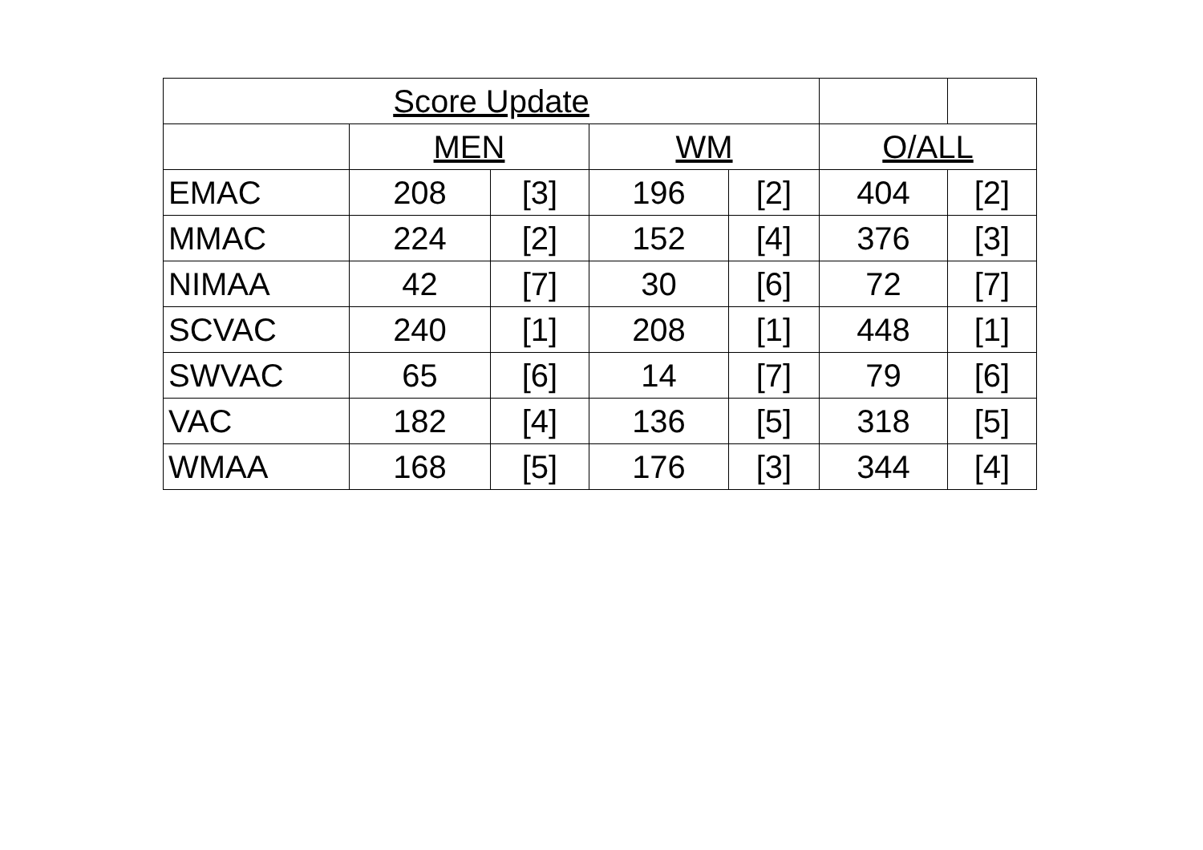| Score Update | | | | | | |
| --- | --- | --- | --- | --- | --- | --- |
| | MEN | | WM | | O/ALL | |
| EMAC | 208 | [3] | 196 | [2] | 404 | [2] |
| MMAC | 224 | [2] | 152 | [4] | 376 | [3] |
| NIMAA | 42 | [7] | 30 | [6] | 72 | [7] |
| SCVAC | 240 | [1] | 208 | [1] | 448 | [1] |
| SWVAC | 65 | [6] | 14 | [7] | 79 | [6] |
| VAC | 182 | [4] | 136 | [5] | 318 | [5] |
| WMAA | 168 | [5] | 176 | [3] | 344 | [4] |